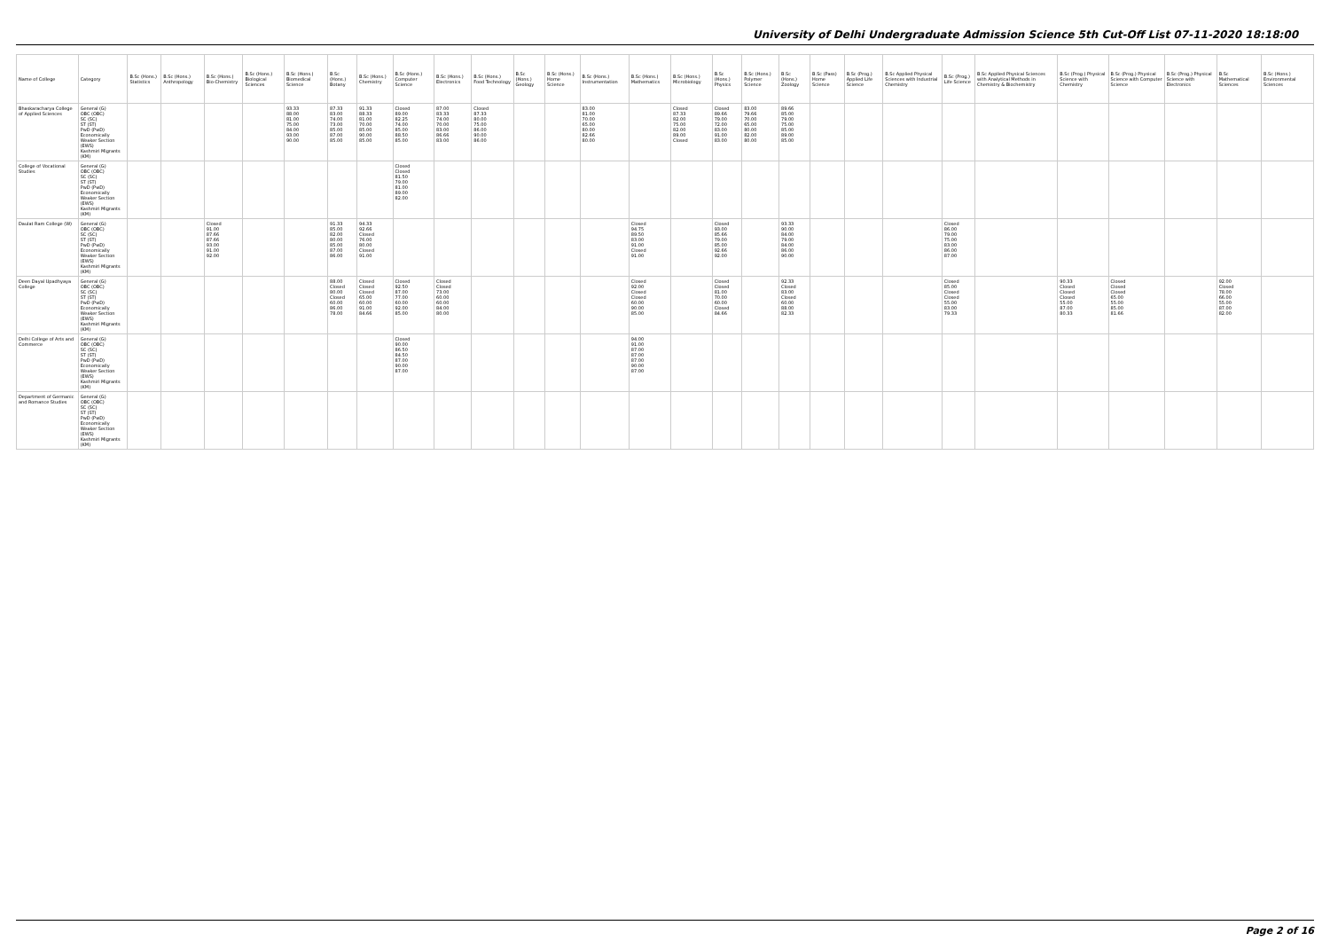University of Delhi Undergraduate Admission Science 5th Cut-Off List 07-11-2020 18:18:00
| Name of College | Category | B.Sc (Hons.) Statistics | B.Sc (Hons.) Anthropology | B.Sc (Hons.) Bio-Chemistry | B.Sc (Hons.) Biological Sciences | B.Sc (Hons.) Biomedical Science | B.Sc (Hons.) Botany | B.Sc (Hons.) Chemistry | B.Sc (Hons.) Computer Science | B.Sc (Hons.) Electronics | B.Sc (Hons.) Food Technology | B.Sc (Hons.) Geology | B.Sc (Hons.) Home Science | B.Sc (Hons.) Instrumentation | B.Sc (Hons.) Mathematics | B.Sc (Hons.) Microbiology | B.Sc (Hons.) Physics | B.Sc (Hons.) Polymer Science | B.Sc (Hons.) Zoology | B.Sc (Pass) Home Science | B.Sc (Prog.) Applied Life Science | B.Sc Applied Physical Sciences with Industrial Chemistry | B.Sc (Prog.) Life Science | B.Sc Applied Physical Sciences with Analytical Methods in Chemistry & Biochemistry | B.Sc (Prog.) Physical Science with Chemistry | B.Sc (Prog.) Physical Science with Computer Science | B.Sc (Prog.) Physical Science with Electronics | B.Sc Mathematical Sciences | B.Sc (Hons.) Environmental Sciences |
| --- | --- | --- | --- | --- | --- | --- | --- | --- | --- | --- | --- | --- | --- | --- | --- | --- | --- | --- | --- | --- | --- | --- | --- | --- | --- | --- | --- | --- | --- |
| Bhaskaracharya College of Applied Sciences | General (G) OBC (OBC) SC (SC) ST (ST) PwD (PwD) Economically Weaker Section (EWS) Kashmiri Migrants (KM) | | | | | 93.33 88.00 81.00 75.00 84.00 93.00 90.00 | 87.33 83.00 74.00 73.00 85.00 87.00 85.00 | 91.33 88.33 81.00 70.00 85.00 90.00 85.00 | Closed 89.00 82.25 74.00 85.00 88.50 85.00 | 87.00 83.33 74.00 70.00 83.00 86.66 83.00 | Closed 87.33 80.00 75.00 86.00 90.00 86.00 | | | 83.00 81.00 70.00 65.00 80.00 82.66 80.00 | | Closed 87.33 82.00 75.00 82.00 89.00 Closed | Closed 89.66 79.00 72.00 83.00 91.00 83.00 | 83.00 79.66 70.00 65.00 80.00 82.00 80.00 | 89.66 85.00 79.00 75.00 85.00 89.00 85.00 | | | | | | | | | | |
| College of Vocational Studies | General (G) OBC (OBC) SC (SC) ST (ST) PwD (PwD) Economically Weaker Section (EWS) Kashmiri Migrants (KM) | | | | | | | | Closed Closed 81.50 79.00 81.00 89.00 82.00 | | | | | | | | | | | | | | | | | | | | |
| Daulat Ram College (W) | General (G) OBC (OBC) SC (SC) ST (ST) PwD (PwD) Economically Weaker Section (EWS) Kashmiri Migrants (KM) | | | Closed 91.00 87.66 87.66 93.00 91.00 92.00 | | | 91.33 85.00 82.00 80.00 85.00 87.00 86.00 | 94.33 92.66 Closed 76.00 80.00 Closed 91.00 | | | | | | | Closed 94.75 89.50 83.00 91.00 Closed 91.00 | | Closed 93.00 85.66 79.00 85.00 92.66 92.00 | | 93.33 90.00 84.00 79.00 84.00 86.00 90.00 | | | | Closed 86.00 79.00 75.00 83.00 86.00 87.00 | | | | | | |
| Deen Dayal Upadhyaya College | General (G) OBC (OBC) SC (SC) ST (ST) PwD (PwD) Economically Weaker Section (EWS) Kashmiri Migrants (KM) | | | | | | 88.00 Closed 80.00 Closed 60.00 86.00 78.00 | Closed Closed Closed 65.00 60.00 91.00 84.66 | Closed 92.50 87.00 77.00 60.00 92.00 85.00 | Closed Closed 73.00 60.00 60.00 84.00 80.00 | | | | | Closed 92.00 Closed Closed 60.00 90.00 85.00 | | Closed Closed 81.00 70.00 60.00 Closed 84.66 | | 92.33 Closed 83.00 Closed 60.00 88.00 82.33 | | | | Closed 85.00 Closed Closed 55.00 83.00 79.33 | | 90.33 Closed Closed Closed 55.00 87.00 80.33 | Closed Closed Closed 65.00 55.00 85.00 81.66 | | 92.00 Closed 78.00 66.00 55.00 87.00 82.00 | |
| Delhi College of Arts and Commerce | General (G) OBC (OBC) SC (SC) ST (ST) PwD (PwD) Economically Weaker Section (EWS) Kashmiri Migrants (KM) | | | | | | | | Closed 90.00 86.50 84.50 87.00 90.00 87.00 | | | | | | 94.00 91.00 87.00 87.00 87.00 90.00 87.00 | | | | | | | | | | | | | | |
| Department of Germanic and Romance Studies | General (G) OBC (OBC) SC (SC) ST (ST) PwD (PwD) Economically Weaker Section (EWS) Kashmiri Migrants (KM) | | | | | | | | | | | | | | | | | | | | | | | | | | | | |
Page 2 of 16